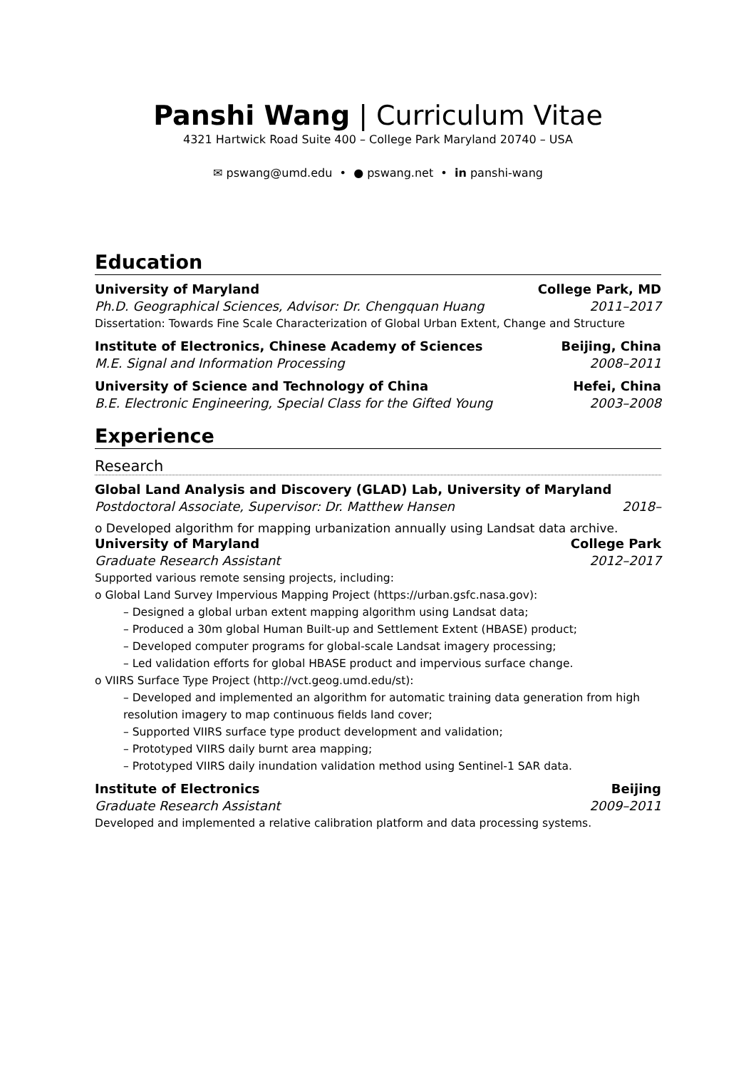Panshi Wang | Curriculum Vitae
4321 Hartwick Road Suite 400 – College Park Maryland 20740 – USA
✉ pswang@umd.edu • ● pswang.net • in panshi-wang
Education
University of Maryland College Park, MD
Ph.D. Geographical Sciences, Advisor: Dr. Chengquan Huang 2011–2017
Dissertation: Towards Fine Scale Characterization of Global Urban Extent, Change and Structure
Institute of Electronics, Chinese Academy of Sciences Beijing, China
M.E. Signal and Information Processing 2008–2011
University of Science and Technology of China Hefei, China
B.E. Electronic Engineering, Special Class for the Gifted Young 2003–2008
Experience
Research
Global Land Analysis and Discovery (GLAD) Lab, University of Maryland
Postdoctoral Associate, Supervisor: Dr. Matthew Hansen 2018–
o Developed algorithm for mapping urbanization annually using Landsat data archive.
University of Maryland College Park
Graduate Research Assistant 2012–2017
Supported various remote sensing projects, including:
o Global Land Survey Impervious Mapping Project (https://urban.gsfc.nasa.gov):
– Designed a global urban extent mapping algorithm using Landsat data;
– Produced a 30m global Human Built-up and Settlement Extent (HBASE) product;
– Developed computer programs for global-scale Landsat imagery processing;
– Led validation efforts for global HBASE product and impervious surface change.
o VIIRS Surface Type Project (http://vct.geog.umd.edu/st):
– Developed and implemented an algorithm for automatic training data generation from high resolution imagery to map continuous fields land cover;
– Supported VIIRS surface type product development and validation;
– Prototyped VIIRS daily burnt area mapping;
– Prototyped VIIRS daily inundation validation method using Sentinel-1 SAR data.
Institute of Electronics Beijing
Graduate Research Assistant 2009–2011
Developed and implemented a relative calibration platform and data processing systems.